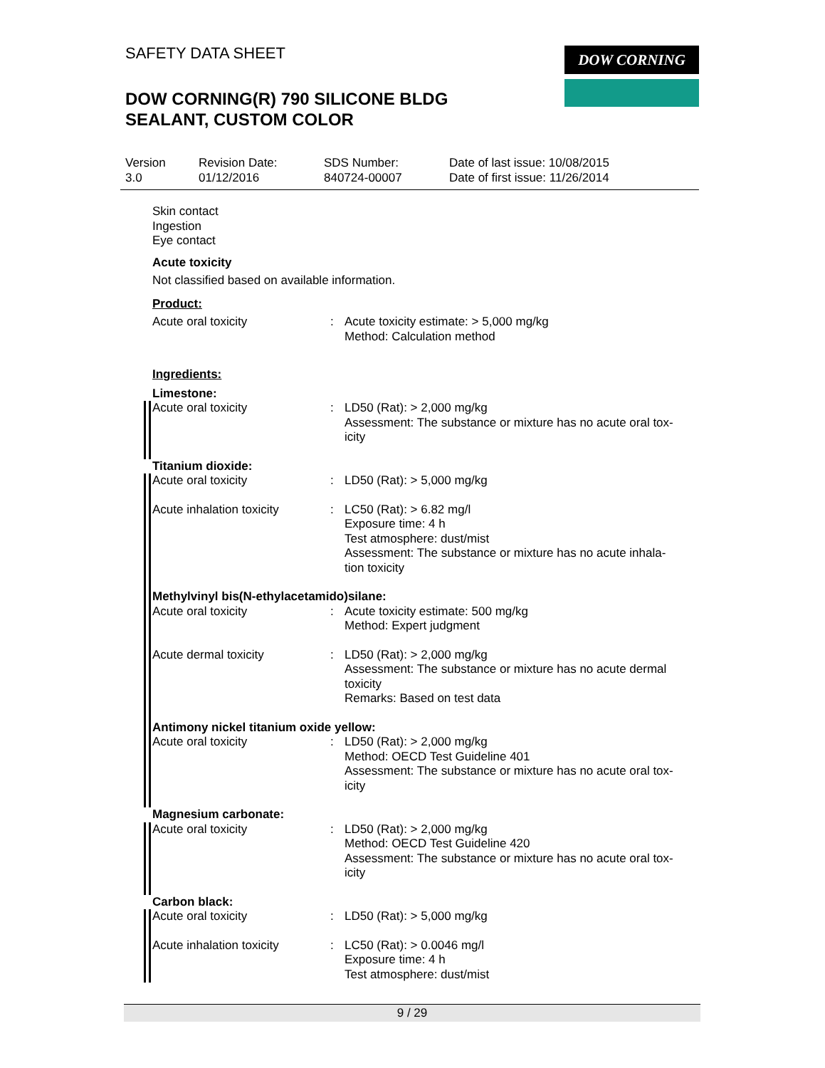SAFETY DATA SHEET
DOW CORNING(R) 790 SILICONE BLDG
SEALANT, CUSTOM COLOR
DOW CORNING
Version
3.0
Revision Date:
01/12/2016
SDS Number:
840724-00007
Date of last issue: 10/08/2015
Date of first issue: 11/26/2014
Skin contact
Ingestion
Eye contact
Acute toxicity
Not classified based on available information.
Product:
Acute oral toxicity : Acute toxicity estimate: > 5,000 mg/kg
Method: Calculation method
Ingredients:
Limestone:
Acute oral toxicity : LD50 (Rat): > 2,000 mg/kg
Assessment: The substance or mixture has no acute oral tox-
icity
Titanium dioxide:
Acute oral toxicity : LD50 (Rat): > 5,000 mg/kg
Acute inhalation toxicity
: LC50 (Rat): > 6.82 mg/l
Exposure time: 4 h
Test atmosphere: dust/mist
Assessment: The substance or mixture has no acute inhala-
tion toxicity
Methylvinyl bis(N-ethylacetamido)silane:
Acute oral toxicity : Acute toxicity estimate: 500 mg/kg
Method: Expert judgment
Acute dermal toxicity : LD50 (Rat): > 2,000 mg/kg
Assessment: The substance or mixture has no acute dermal
toxicity
Remarks: Based on test data
Antimony nickel titanium oxide yellow:
Acute oral toxicity : LD50 (Rat): > 2,000 mg/kg
Method: OECD Test Guideline 401
Assessment: The substance or mixture has no acute oral tox-
icity
Magnesium carbonate:
Acute oral toxicity : LD50 (Rat): > 2,000 mg/kg
Method: OECD Test Guideline 420
Assessment: The substance or mixture has no acute oral tox-
icity
Carbon black:
Acute oral toxicity : LD50 (Rat): > 5,000 mg/kg
Acute inhalation toxicity
: LC50 (Rat): > 0.0046 mg/l
Exposure time: 4 h
Test atmosphere: dust/mist
9 / 29